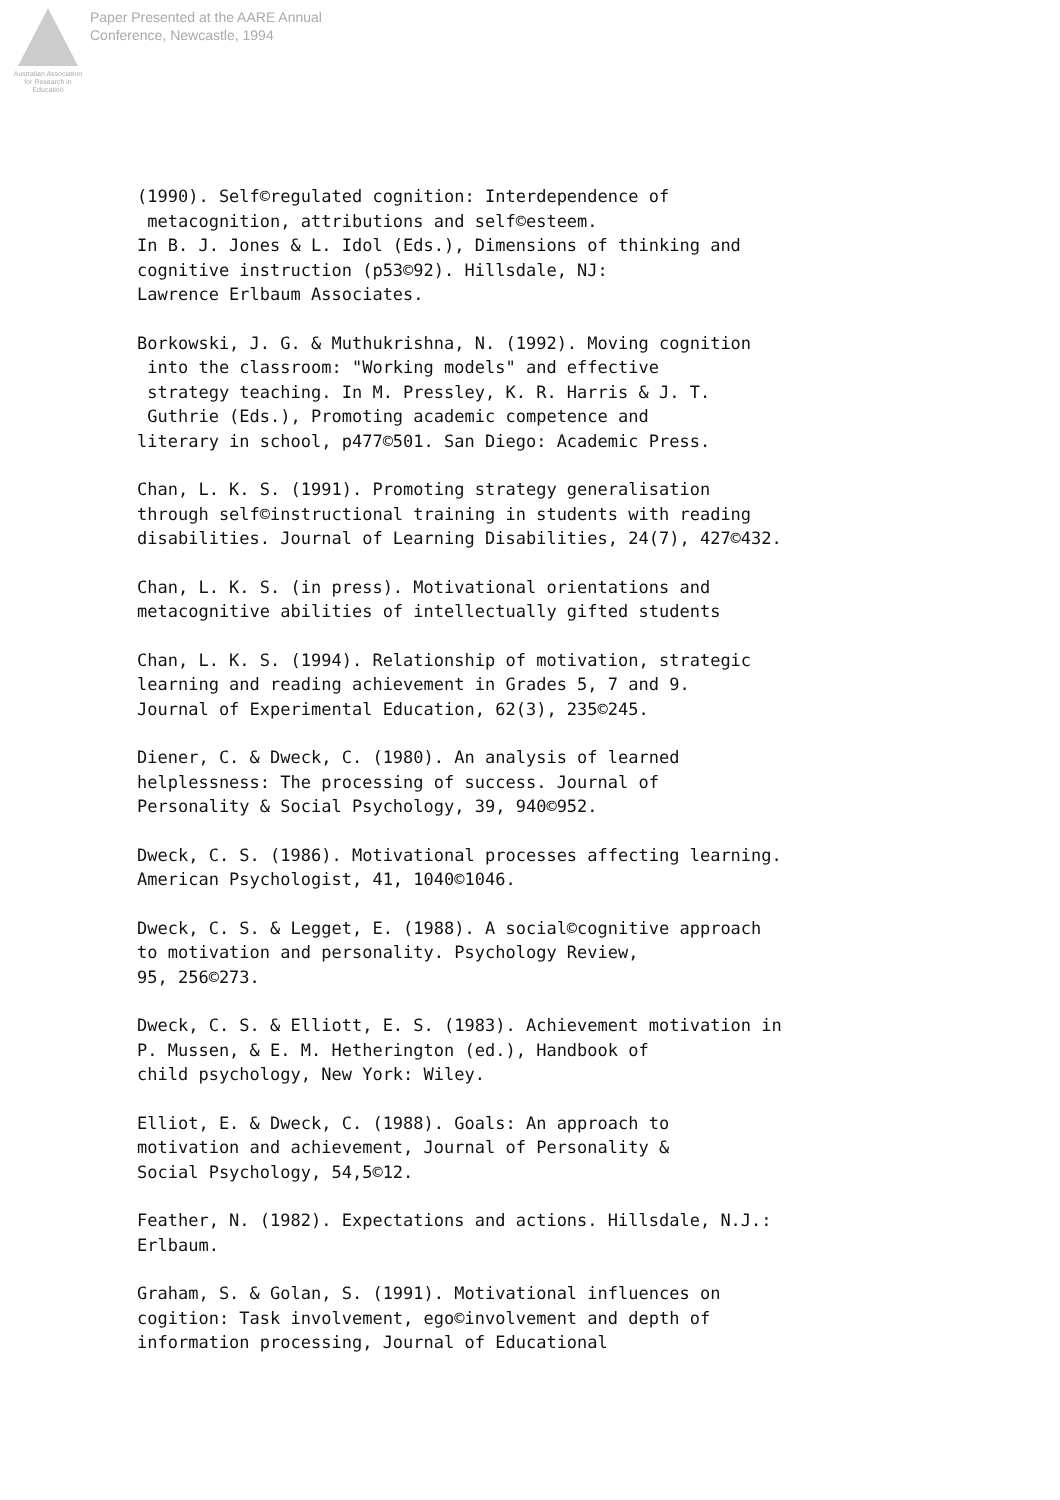Australian Association
for Research in Education
Paper Presented at the AARE Annual
Conference, Newcastle, 1994
(1990). Self©regulated cognition: Interdependence of metacognition, attributions and self©esteem. In B. J. Jones & L. Idol (Eds.), Dimensions of thinking and cognitive instruction (p53©92). Hillsdale, NJ: Lawrence Erlbaum Associates.
Borkowski, J. G. & Muthukrishna, N. (1992). Moving cognition into the classroom: "Working models" and effective strategy teaching. In M. Pressley, K. R. Harris & J. T. Guthrie (Eds.), Promoting academic competence and literary in school, p477©501. San Diego: Academic Press.
Chan, L. K. S. (1991). Promoting strategy generalisation through self©instructional training in students with reading disabilities. Journal of Learning Disabilities, 24(7), 427©432.
Chan, L. K. S. (in press). Motivational orientations and metacognitive abilities of intellectually gifted students
Chan, L. K. S. (1994). Relationship of motivation, strategic learning and reading achievement in Grades 5, 7 and 9. Journal of Experimental Education, 62(3), 235©245.
Diener, C. & Dweck, C. (1980). An analysis of learned helplessness: The processing of success. Journal of Personality & Social Psychology, 39, 940©952.
Dweck, C. S. (1986). Motivational processes affecting learning. American Psychologist, 41, 1040©1046.
Dweck, C. S. & Legget, E. (1988). A social©cognitive approach to motivation and personality. Psychology Review, 95, 256©273.
Dweck, C. S. & Elliott, E. S. (1983). Achievement motivation in P. Mussen, & E. M. Hetherington (ed.), Handbook of child psychology, New York: Wiley.
Elliot, E. & Dweck, C. (1988). Goals: An approach to motivation and achievement, Journal of Personality & Social Psychology, 54,5©12.
Feather, N. (1982). Expectations and actions. Hillsdale, N.J.: Erlbaum.
Graham, S. & Golan, S. (1991). Motivational influences on cogition: Task involvement, ego©involvement and depth of information processing, Journal of Educational